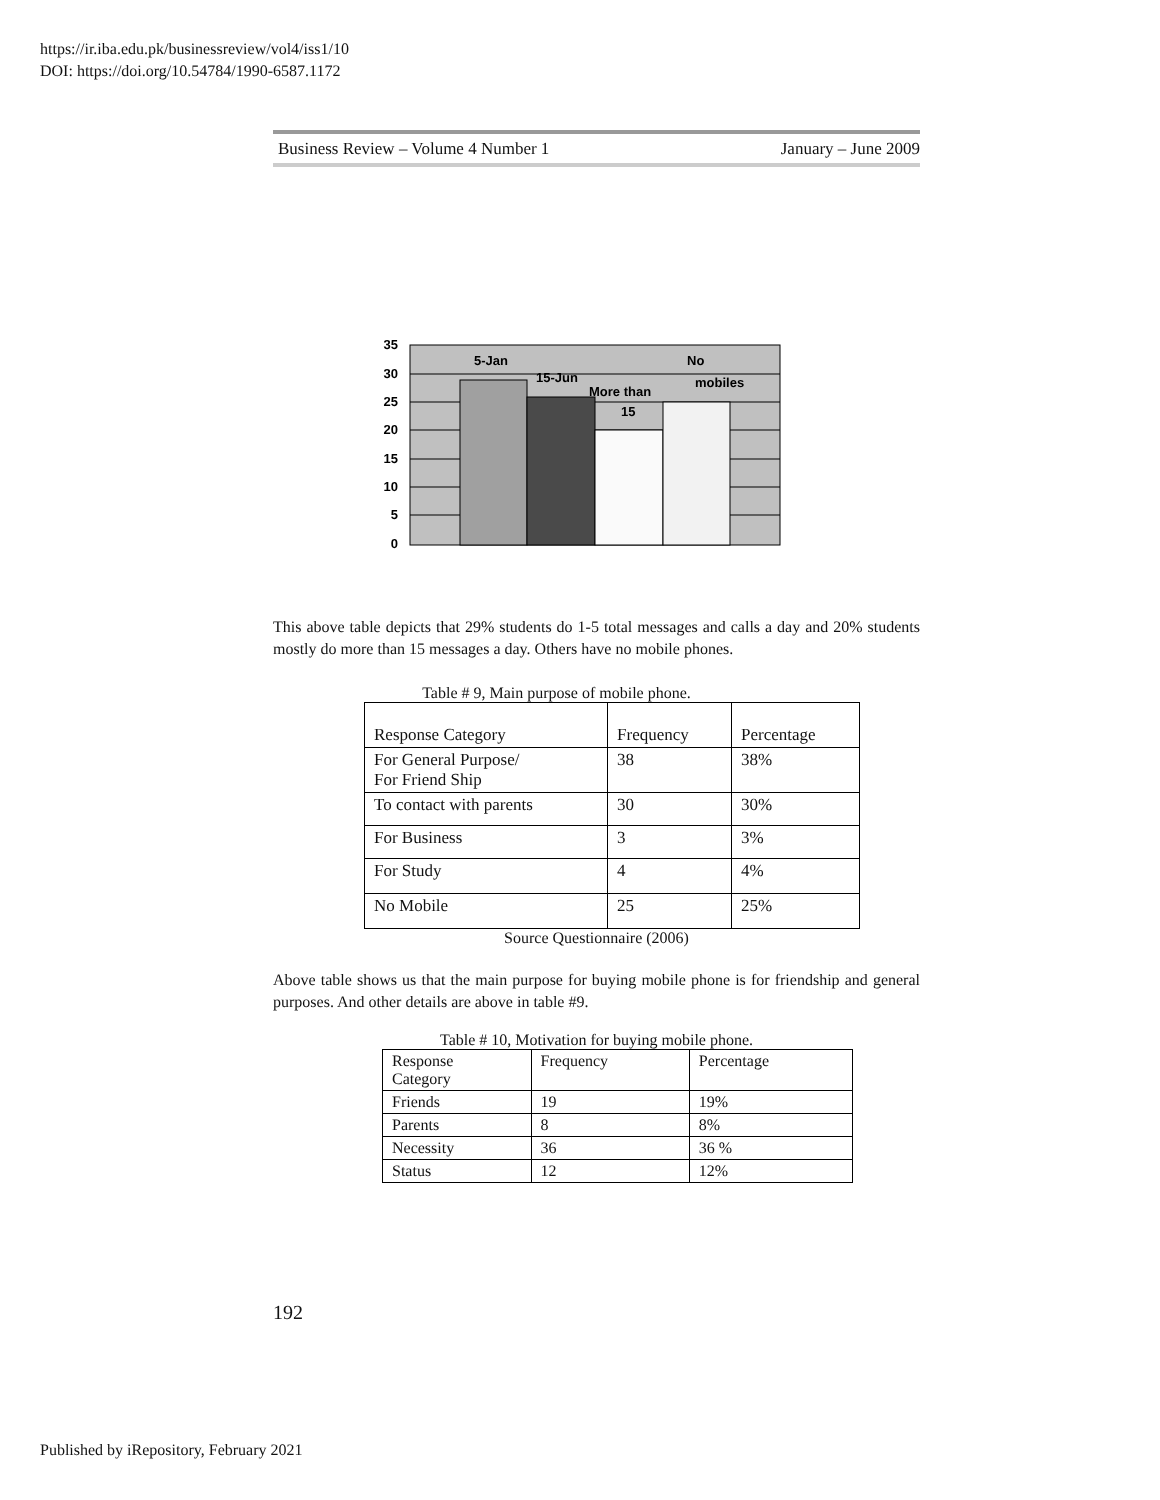https://ir.iba.edu.pk/businessreview/vol4/iss1/10
DOI: https://doi.org/10.54784/1990-6587.1172
Business Review – Volume 4 Number 1 January – June 2009
35
30
25
20
15
10
5
0
5-Jan
15-Jun
More than
15
No
mobiles
This above table depicts that 29% students do 1-5 total messages and calls a day and 20% students mostly do more than 15 messages a day. Others have no mobile phones.
Table # 9, Main purpose of mobile phone.
| Response Category | Frequency | Percentage |
| --- | --- | --- |
| For General Purpose/ For Friend Ship | 38 | 38% |
| To contact with parents | 30 | 30% |
| For Business | 3 | 3% |
| For Study | 4 | 4% |
| No Mobile | 25 | 25% |
Source Questionnaire (2006)
Above table shows us that the main purpose for buying mobile phone is for friendship and general purposes. And other details are above in table #9.
Table # 10, Motivation for buying mobile phone.
| Response Category | Frequency | Percentage |
| Friends | 19 | 19% |
| Parents | 8 | 8% |
| Necessity | 36 | 36 % |
| Status | 12 | 12% |
192
Published by iRepository, February 2021